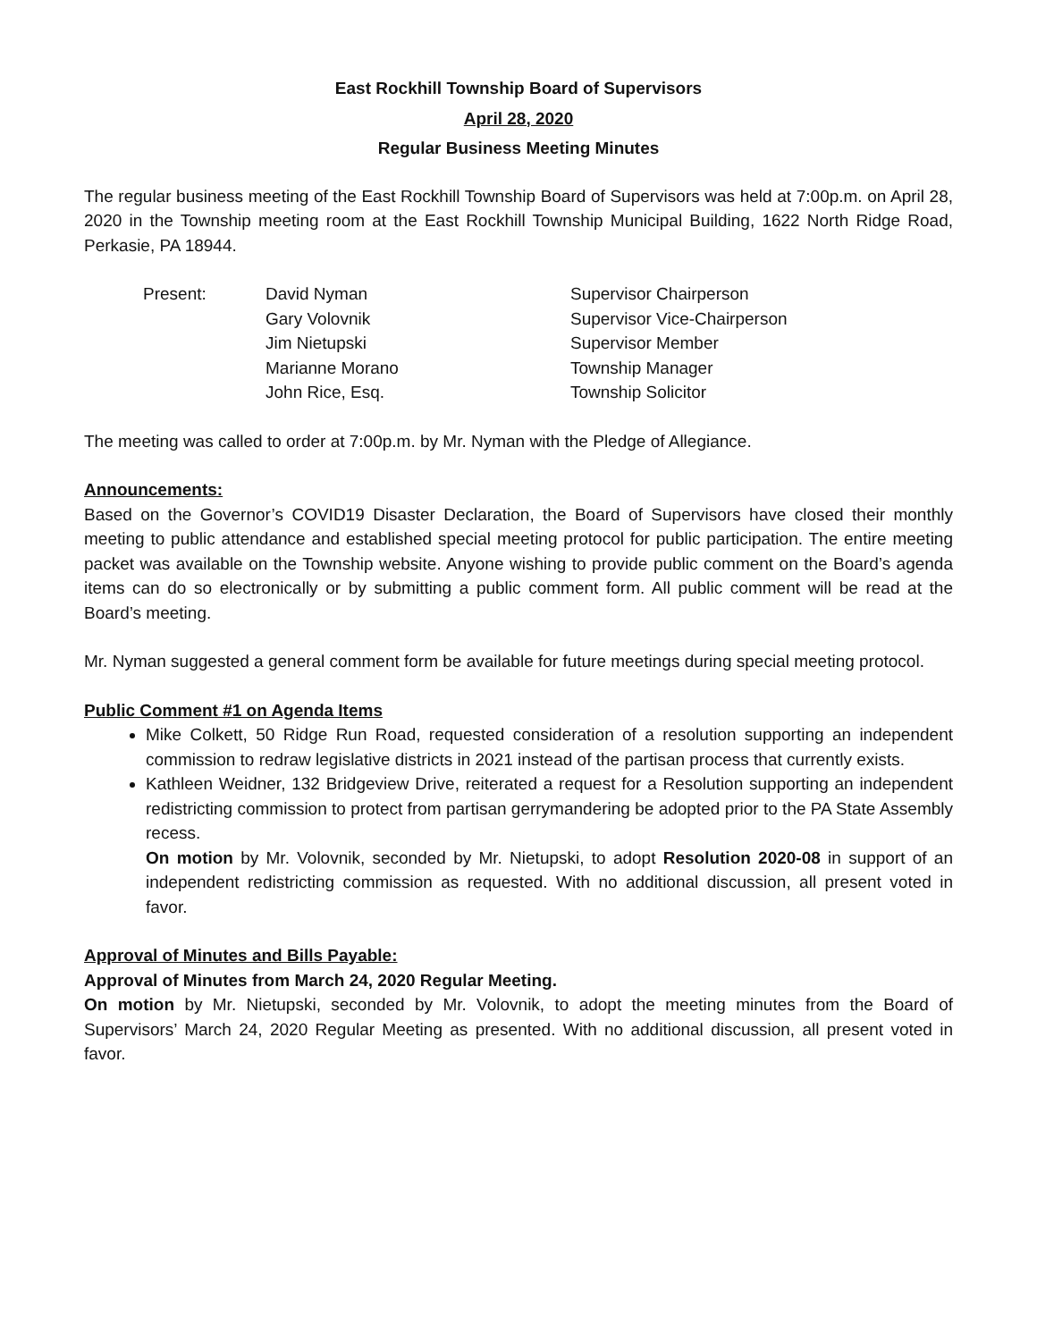East Rockhill Township Board of Supervisors
April 28, 2020
Regular Business Meeting Minutes
The regular business meeting of the East Rockhill Township Board of Supervisors was held at 7:00p.m. on April 28, 2020 in the Township meeting room at the East Rockhill Township Municipal Building, 1622 North Ridge Road, Perkasie, PA 18944.
| Present: | David Nyman | Supervisor Chairperson |
| | Gary Volovnik | Supervisor Vice-Chairperson |
| | Jim Nietupski | Supervisor Member |
| | Marianne Morano | Township Manager |
| | John Rice, Esq. | Township Solicitor |
The meeting was called to order at 7:00p.m. by Mr. Nyman with the Pledge of Allegiance.
Announcements:
Based on the Governor’s COVID19 Disaster Declaration, the Board of Supervisors have closed their monthly meeting to public attendance and established special meeting protocol for public participation. The entire meeting packet was available on the Township website. Anyone wishing to provide public comment on the Board’s agenda items can do so electronically or by submitting a public comment form. All public comment will be read at the Board’s meeting.
Mr. Nyman suggested a general comment form be available for future meetings during special meeting protocol.
Public Comment #1 on Agenda Items
Mike Colkett, 50 Ridge Run Road, requested consideration of a resolution supporting an independent commission to redraw legislative districts in 2021 instead of the partisan process that currently exists.
Kathleen Weidner, 132 Bridgeview Drive, reiterated a request for a Resolution supporting an independent redistricting commission to protect from partisan gerrymandering be adopted prior to the PA State Assembly recess.
On motion by Mr. Volovnik, seconded by Mr. Nietupski, to adopt Resolution 2020-08 in support of an independent redistricting commission as requested. With no additional discussion, all present voted in favor.
Approval of Minutes and Bills Payable:
Approval of Minutes from March 24, 2020 Regular Meeting.
On motion by Mr. Nietupski, seconded by Mr. Volovnik, to adopt the meeting minutes from the Board of Supervisors’ March 24, 2020 Regular Meeting as presented. With no additional discussion, all present voted in favor.